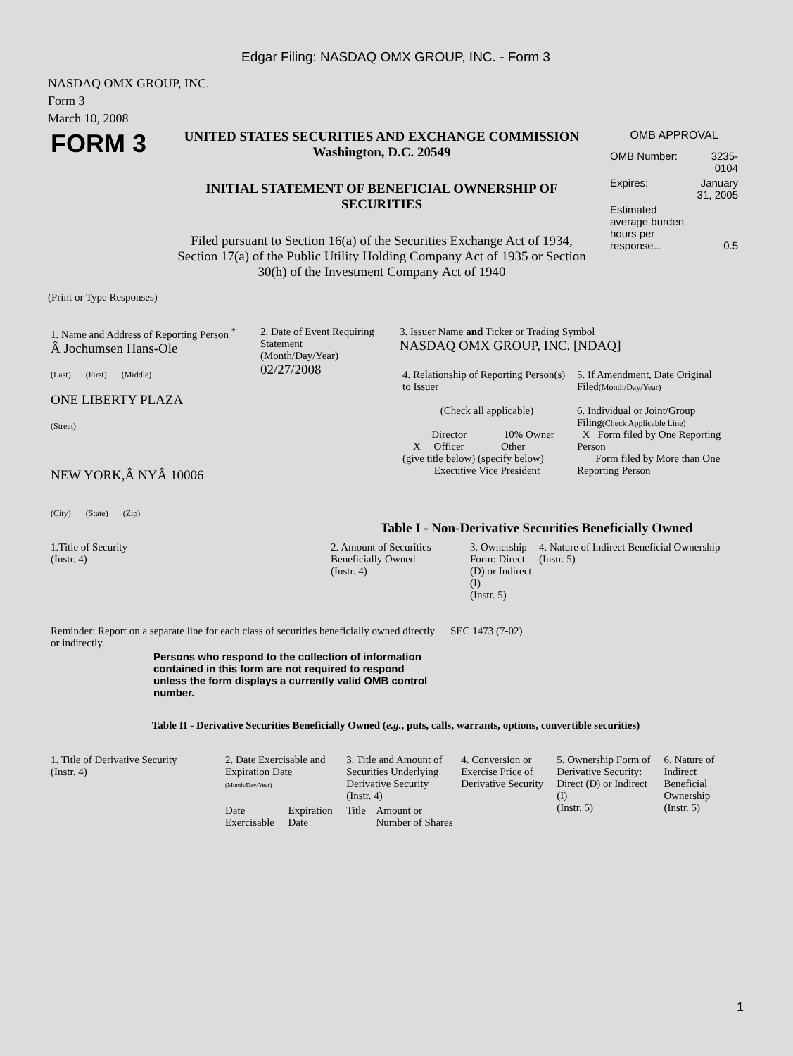Edgar Filing: NASDAQ OMX GROUP, INC. - Form 3
NASDAQ OMX GROUP, INC.
Form 3
March 10, 2008
| FORM 3 | UNITED STATES SECURITIES AND EXCHANGE COMMISSION Washington, D.C. 20549 INITIAL STATEMENT OF BENEFICIAL OWNERSHIP OF SECURITIES Filed pursuant to Section 16(a) of the Securities Exchange Act of 1934, Section 17(a) of the Public Utility Holding Company Act of 1935 or Section 30(h) of the Investment Company Act of 1940 | OMB APPROVAL / OMB Number: / 3235-0104 / / Expires: / January 31, 2005 / / Estimated average burden hours per response... / 0.5 / |
(Print or Type Responses)
| 1. Name and Address of Reporting Person <sup>*</sup> Â Jochumsen Hans-Ole (Last) (First) (Middle) ONE LIBERTY PLAZA (Street) NEW YORK,Â NYÂ 10006 (City) (State) (Zip) | 2. Date of Event Requiring Statement (Month/Day/Year) 02/27/2008 | 3. Issuer Name and Ticker or Trading Symbol NASDAQ OMX GROUP, INC. [NDAQ] / 4. Relationship of Reporting Person(s) to Issuer (Check all applicable) _____ Director _____ 10% Owner __X__ Officer _____ Other (give title below) (specify below) Executive Vice President / 5. If Amendment, Date Original Filed (Month/Day/Year) 6. Individual or Joint/Group Filing (Check Applicable Line) _X_ Form filed by One Reporting Person ___ Form filed by More than One Reporting Person / |
Table I - Non-Derivative Securities Beneficially Owned
| 1.Title of Security (Instr. 4) | 2. Amount of Securities Beneficially Owned (Instr. 4) | 3. Ownership Form: Direct (D) or Indirect (I) (Instr. 5) | 4. Nature of Indirect Beneficial Ownership (Instr. 5) |
| --- | --- | --- | --- |
| Reminder: Report on a separate line for each class of securities beneficially owned directly or indirectly. | SEC 1473 (7-02) |
Persons who respond to the collection of information contained in this form are not required to respond unless the form displays a currently valid OMB control number.
Table II - Derivative Securities Beneficially Owned (e.g., puts, calls, warrants, options, convertible securities)
| 1. Title of Derivative Security (Instr. 4) | 2. Date Exercisable and Expiration Date (Month/Day/Year) | | 3. Title and Amount of Securities Underlying Derivative Security (Instr. 4) | | 4. Conversion or Exercise Price of Derivative Security | 5. Ownership Form of Derivative Security: Direct (D) or Indirect (I) (Instr. 5) | 6. Nature of Indirect Beneficial Ownership (Instr. 5) |
| --- | --- | --- | --- | --- | --- | --- | --- |
| | Date Exercisable | Expiration Date | Title | Amount or Number of Shares | | | |
1